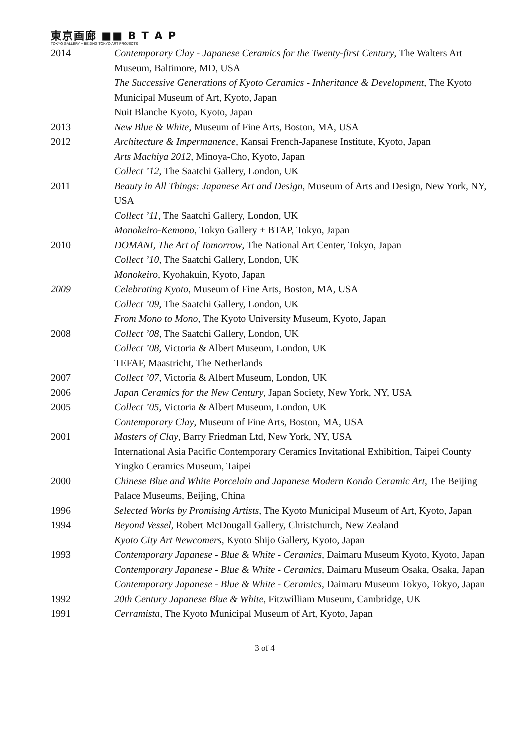東京画廊 ■■ B T A P
TOKYO GALLERY + BEIJING TOKYO ART PROJECTS
| 2014 | Contemporary Clay - Japanese Ceramics for the Twenty-first Century , The Walters Art Museum, Baltimore, MD, USA |
| | The Successive Generations of Kyoto Ceramics - Inheritance & Development, The Kyoto Municipal Museum of Art, Kyoto, Japan |
| | Nuit Blanche Kyoto, Kyoto, Japan |
| 2013 | New Blue & White , Museum of Fine Arts, Boston, MA, USA |
| 2012 | Architecture & Impermanence , Kansai French-Japanese Institute, Kyoto, Japan |
| | Arts Machiya 2012 , Minoya-Cho, Kyoto, Japan |
| | Collect ’12 , The Saatchi Gallery, London, UK |
| 2011 | Beauty in All Things: Japanese Art and Design , Museum of Arts and Design, New York, NY, USA |
| | Collect ’11 , The Saatchi Gallery, London, UK |
| | Monokeiro-Kemono , Tokyo Gallery + BTAP, Tokyo, Japan |
| 2010 | DOMANI, The Art of Tomorrow , The National Art Center, Tokyo, Japan |
| | Collect ’10 , The Saatchi Gallery, London, UK |
| | Monokeiro , Kyohakuin, Kyoto, Japan |
| 2009 | Celebrating Kyoto , Museum of Fine Arts, Boston, MA, USA |
| | Collect ’09 , The Saatchi Gallery, London, UK |
| | From Mono to Mono , The Kyoto University Museum, Kyoto, Japan |
| 2008 | Collect ’08 , The Saatchi Gallery, London, UK |
| | Collect ’08 , Victoria & Albert Museum, London, UK |
| | TEFAF, Maastricht, The Netherlands |
| 2007 | Collect ’07 , Victoria & Albert Museum, London, UK |
| 2006 | Japan Ceramics for the New Century , Japan Society, New York, NY, USA |
| 2005 | Collect ’05 , Victoria & Albert Museum, London, UK |
| | Contemporary Clay , Museum of Fine Arts, Boston, MA, USA |
| 2001 | Masters of Clay , Barry Friedman Ltd, New York, NY, USA |
| | International Asia Pacific Contemporary Ceramics Invitational Exhibition, Taipei County Yingko Ceramics Museum, Taipei |
| 2000 | Chinese Blue and White Porcelain and Japanese Modern Kondo Ceramic Art , The Beijing Palace Museums, Beijing, China |
| 1996 | Selected Works by Promising Artists , The Kyoto Municipal Museum of Art, Kyoto, Japan |
| 1994 | Beyond Vessel , Robert McDougall Gallery, Christchurch, New Zealand |
| | Kyoto City Art Newcomers , Kyoto Shijo Gallery, Kyoto, Japan |
| 1993 | Contemporary Japanese - Blue & White - Ceramics , Daimaru Museum Kyoto, Kyoto, Japan |
| | Contemporary Japanese - Blue & White - Ceramics , Daimaru Museum Osaka, Osaka, Japan |
| | Contemporary Japanese - Blue & White - Ceramics , Daimaru Museum Tokyo, Tokyo, Japan |
| 1992 | 20th Century Japanese Blue & White , Fitzwilliam Museum, Cambridge, UK |
| 1991 | Cerramista , The Kyoto Municipal Museum of Art, Kyoto, Japan |
3 of 4